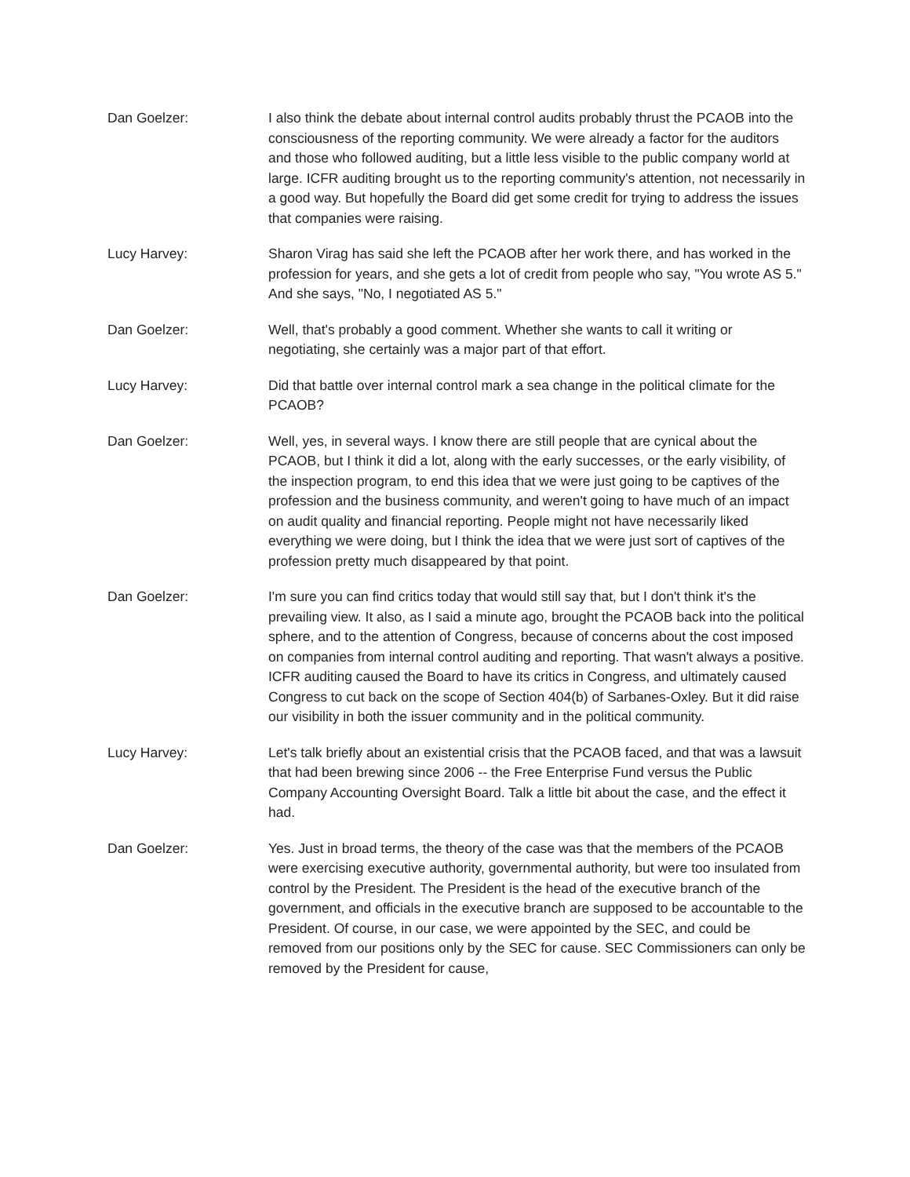Dan Goelzer: I also think the debate about internal control audits probably thrust the PCAOB into the consciousness of the reporting community. We were already a factor for the auditors and those who followed auditing, but a little less visible to the public company world at large. ICFR auditing brought us to the reporting community's attention, not necessarily in a good way. But hopefully the Board did get some credit for trying to address the issues that companies were raising.
Lucy Harvey: Sharon Virag has said she left the PCAOB after her work there, and has worked in the profession for years, and she gets a lot of credit from people who say, "You wrote AS 5." And she says, "No, I negotiated AS 5."
Dan Goelzer: Well, that's probably a good comment. Whether she wants to call it writing or negotiating, she certainly was a major part of that effort.
Lucy Harvey: Did that battle over internal control mark a sea change in the political climate for the PCAOB?
Dan Goelzer: Well, yes, in several ways. I know there are still people that are cynical about the PCAOB, but I think it did a lot, along with the early successes, or the early visibility, of the inspection program, to end this idea that we were just going to be captives of the profession and the business community, and weren't going to have much of an impact on audit quality and financial reporting. People might not have necessarily liked everything we were doing, but I think the idea that we were just sort of captives of the profession pretty much disappeared by that point.
Dan Goelzer: I'm sure you can find critics today that would still say that, but I don't think it's the prevailing view. It also, as I said a minute ago, brought the PCAOB back into the political sphere, and to the attention of Congress, because of concerns about the cost imposed on companies from internal control auditing and reporting. That wasn't always a positive. ICFR auditing caused the Board to have its critics in Congress, and ultimately caused Congress to cut back on the scope of Section 404(b) of Sarbanes-Oxley. But it did raise our visibility in both the issuer community and in the political community.
Lucy Harvey: Let's talk briefly about an existential crisis that the PCAOB faced, and that was a lawsuit that had been brewing since 2006 -- the Free Enterprise Fund versus the Public Company Accounting Oversight Board. Talk a little bit about the case, and the effect it had.
Dan Goelzer: Yes. Just in broad terms, the theory of the case was that the members of the PCAOB were exercising executive authority, governmental authority, but were too insulated from control by the President. The President is the head of the executive branch of the government, and officials in the executive branch are supposed to be accountable to the President. Of course, in our case, we were appointed by the SEC, and could be removed from our positions only by the SEC for cause. SEC Commissioners can only be removed by the President for cause,